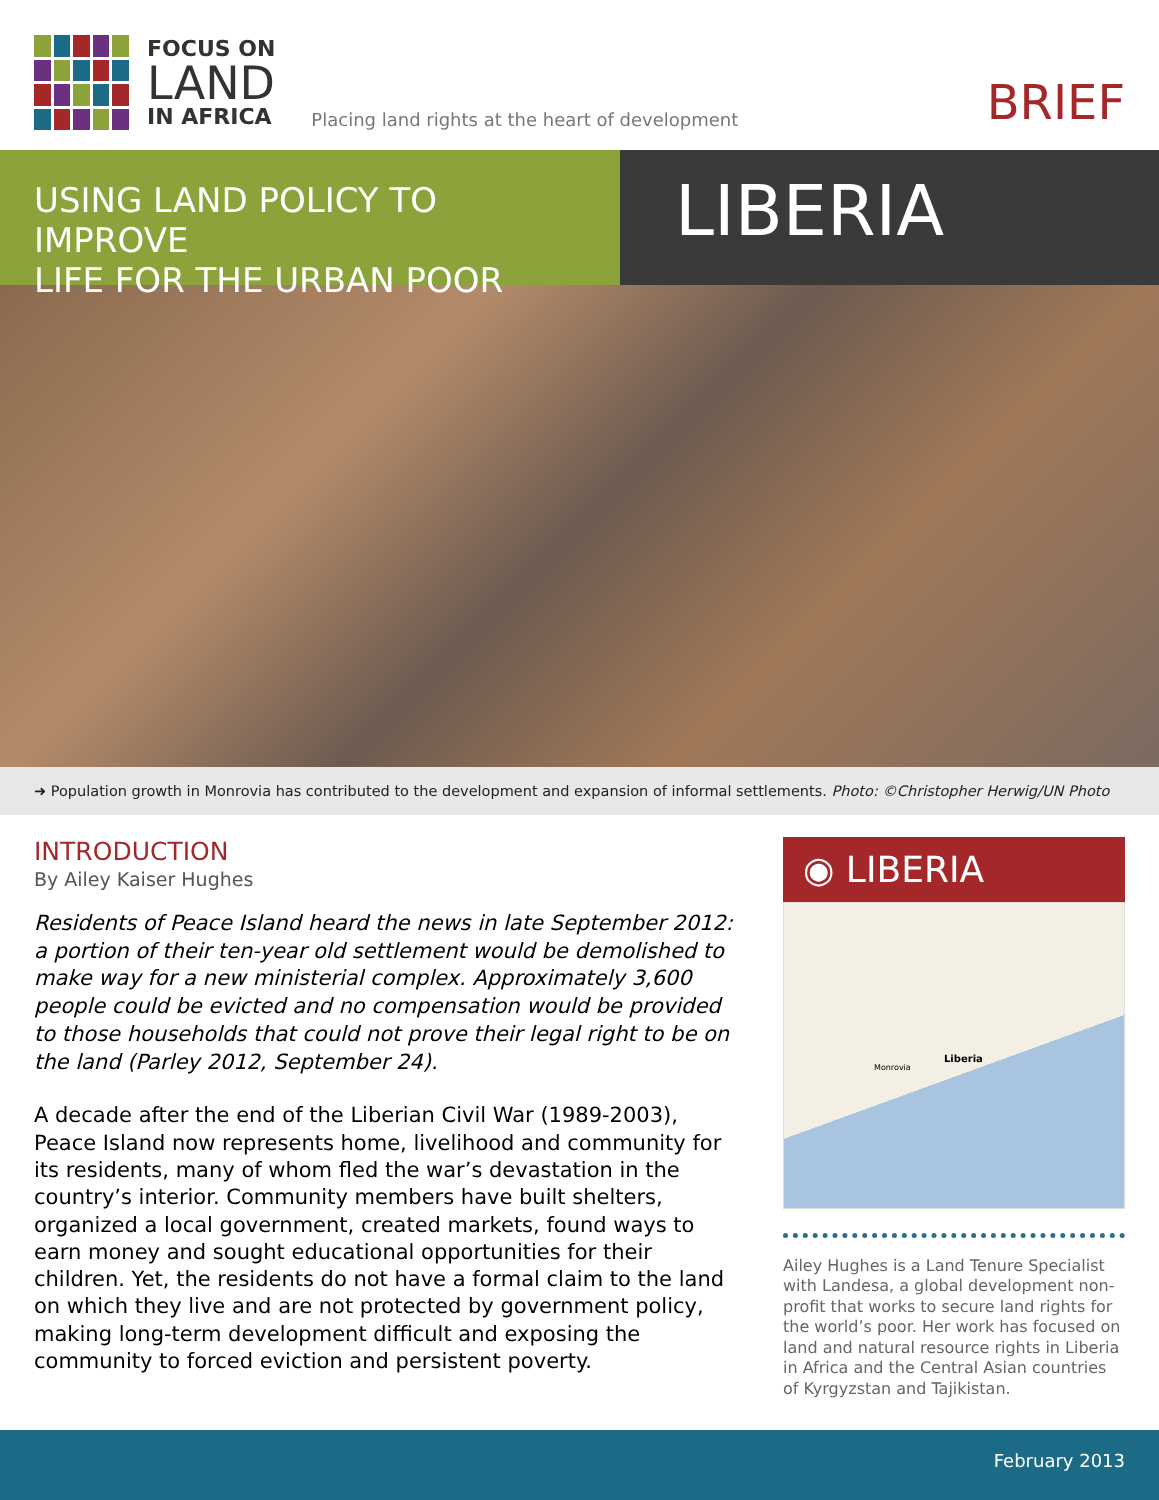FOCUS ON
LAND
IN AFRICA
Placing land rights at the heart of development
BRIEF
USING LAND POLICY TO IMPROVE
LIFE FOR THE URBAN POOR
LIBERIA
➜ Population growth in Monrovia has contributed to the development and expansion of informal settlements. Photo: ©Christopher Herwig/UN Photo
INTRODUCTION
By Ailey Kaiser Hughes
Residents of Peace Island heard the news in late September 2012: a portion of their ten-year old settlement would be demolished to make way for a new ministerial complex. Approximately 3,600 people could be evicted and no compensation would be provided to those households that could not prove their legal right to be on the land (Parley 2012, September 24).
A decade after the end of the Liberian Civil War (1989-2003), Peace Island now represents home, livelihood and community for its residents, many of whom fled the war’s devastation in the country’s interior. Community members have built shelters, organized a local government, created markets, found ways to earn money and sought educational opportunities for their children. Yet, the residents do not have a formal claim to the land on which they live and are not protected by government policy, making long-term development difficult and exposing the community to forced eviction and persistent poverty.
◉ LIBERIA
Liberia
Monrovia
Ailey Hughes is a Land Tenure Specialist with Landesa, a global development non-profit that works to secure land rights for the world’s poor. Her work has focused on land and natural resource rights in Liberia in Africa and the Central Asian countries of Kyrgyzstan and Tajikistan.
February 2013